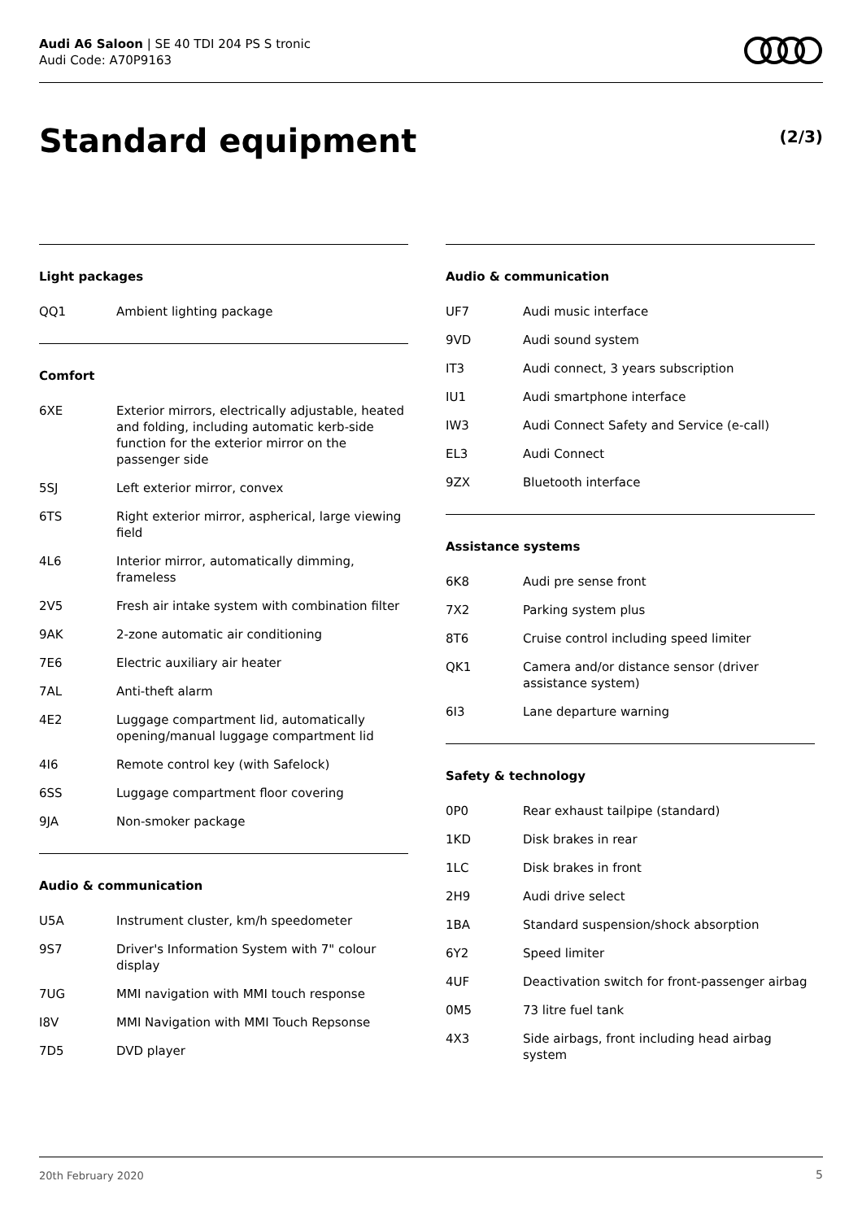Audi A6 Saloon | SE 40 TDI 204 PS S tronic
Audi Code: A70P9163
Standard equipment (2/3)
Light packages
| QQ1 | Ambient lighting package |
Comfort
| 6XE | Exterior mirrors, electrically adjustable, heated and folding, including automatic kerb-side function for the exterior mirror on the passenger side |
| 5SJ | Left exterior mirror, convex |
| 6TS | Right exterior mirror, aspherical, large viewing field |
| 4L6 | Interior mirror, automatically dimming, frameless |
| 2V5 | Fresh air intake system with combination filter |
| 9AK | 2-zone automatic air conditioning |
| 7E6 | Electric auxiliary air heater |
| 7AL | Anti-theft alarm |
| 4E2 | Luggage compartment lid, automatically opening/manual luggage compartment lid |
| 4I6 | Remote control key (with Safelock) |
| 6SS | Luggage compartment floor covering |
| 9JA | Non-smoker package |
Audio & communication
| U5A | Instrument cluster, km/h speedometer |
| 9S7 | Driver's Information System with 7" colour display |
| 7UG | MMI navigation with MMI touch response |
| I8V | MMI Navigation with MMI Touch Repsonse |
| 7D5 | DVD player |
Audio & communication
| UF7 | Audi music interface |
| 9VD | Audi sound system |
| IT3 | Audi connect, 3 years subscription |
| IU1 | Audi smartphone interface |
| IW3 | Audi Connect Safety and Service (e-call) |
| EL3 | Audi Connect |
| 9ZX | Bluetooth interface |
Assistance systems
| 6K8 | Audi pre sense front |
| 7X2 | Parking system plus |
| 8T6 | Cruise control including speed limiter |
| QK1 | Camera and/or distance sensor (driver assistance system) |
| 6I3 | Lane departure warning |
Safety & technology
| 0P0 | Rear exhaust tailpipe (standard) |
| 1KD | Disk brakes in rear |
| 1LC | Disk brakes in front |
| 2H9 | Audi drive select |
| 1BA | Standard suspension/shock absorption |
| 6Y2 | Speed limiter |
| 4UF | Deactivation switch for front-passenger airbag |
| 0M5 | 73 litre fuel tank |
| 4X3 | Side airbags, front including head airbag system |
20th February 2020 5